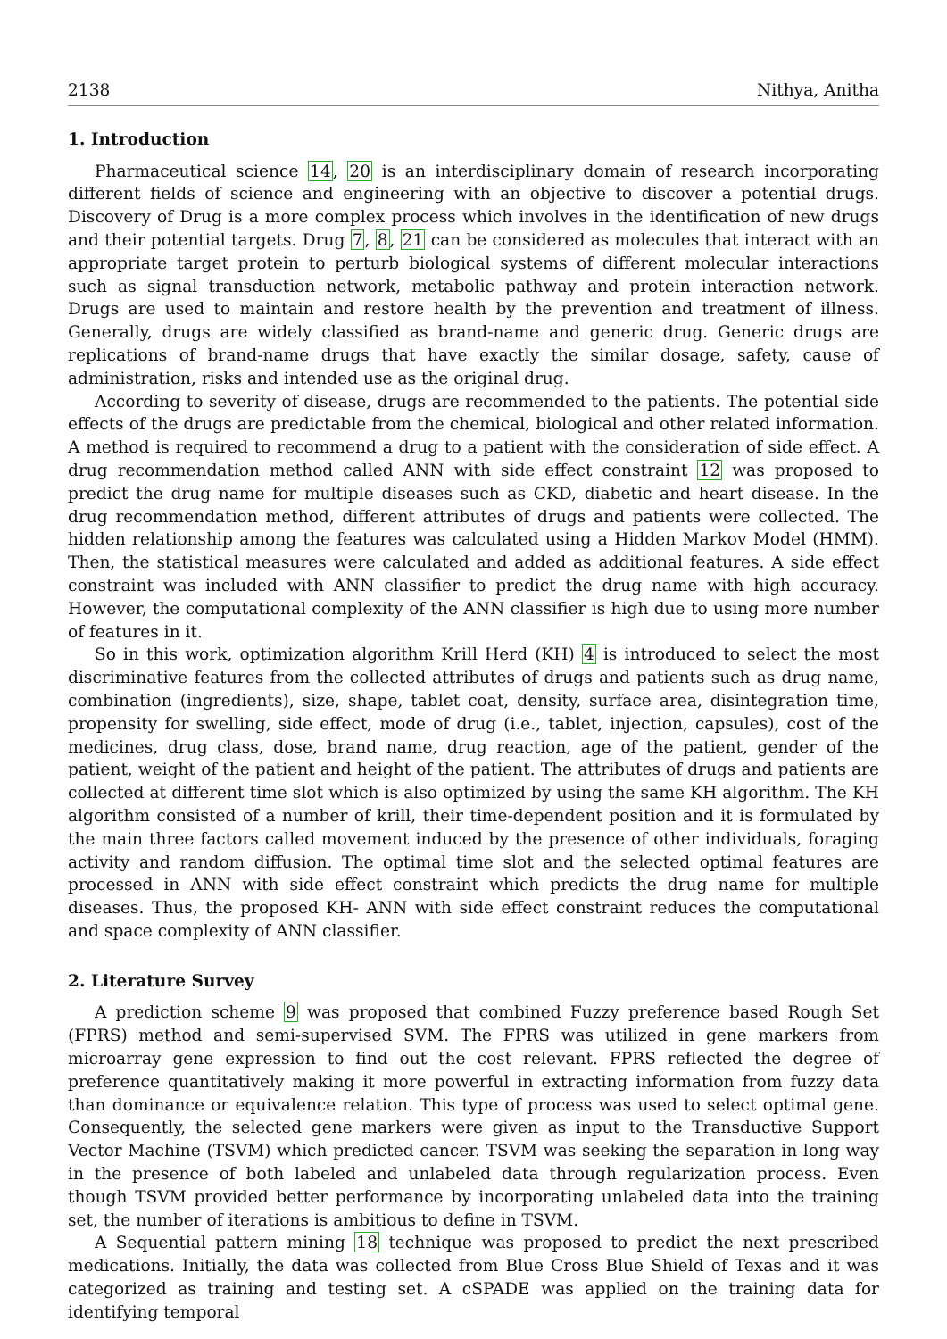2138 Nithya, Anitha
1. Introduction
Pharmaceutical science 14, 20 is an interdisciplinary domain of research incorporating different fields of science and engineering with an objective to discover a potential drugs. Discovery of Drug is a more complex process which involves in the identification of new drugs and their potential targets. Drug 7, 8, 21 can be considered as molecules that interact with an appropriate target protein to perturb biological systems of different molecular interactions such as signal transduction network, metabolic pathway and protein interaction network. Drugs are used to maintain and restore health by the prevention and treatment of illness. Generally, drugs are widely classified as brand-name and generic drug. Generic drugs are replications of brand-name drugs that have exactly the similar dosage, safety, cause of administration, risks and intended use as the original drug.
According to severity of disease, drugs are recommended to the patients. The potential side effects of the drugs are predictable from the chemical, biological and other related information. A method is required to recommend a drug to a patient with the consideration of side effect. A drug recommendation method called ANN with side effect constraint 12 was proposed to predict the drug name for multiple diseases such as CKD, diabetic and heart disease. In the drug recommendation method, different attributes of drugs and patients were collected. The hidden relationship among the features was calculated using a Hidden Markov Model (HMM). Then, the statistical measures were calculated and added as additional features. A side effect constraint was included with ANN classifier to predict the drug name with high accuracy. However, the computational complexity of the ANN classifier is high due to using more number of features in it.
So in this work, optimization algorithm Krill Herd (KH) 4 is introduced to select the most discriminative features from the collected attributes of drugs and patients such as drug name, combination (ingredients), size, shape, tablet coat, density, surface area, disintegration time, propensity for swelling, side effect, mode of drug (i.e., tablet, injection, capsules), cost of the medicines, drug class, dose, brand name, drug reaction, age of the patient, gender of the patient, weight of the patient and height of the patient. The attributes of drugs and patients are collected at different time slot which is also optimized by using the same KH algorithm. The KH algorithm consisted of a number of krill, their time-dependent position and it is formulated by the main three factors called movement induced by the presence of other individuals, foraging activity and random diffusion. The optimal time slot and the selected optimal features are processed in ANN with side effect constraint which predicts the drug name for multiple diseases. Thus, the proposed KH- ANN with side effect constraint reduces the computational and space complexity of ANN classifier.
2. Literature Survey
A prediction scheme 9 was proposed that combined Fuzzy preference based Rough Set (FPRS) method and semi-supervised SVM. The FPRS was utilized in gene markers from microarray gene expression to find out the cost relevant. FPRS reflected the degree of preference quantitatively making it more powerful in extracting information from fuzzy data than dominance or equivalence relation. This type of process was used to select optimal gene. Consequently, the selected gene markers were given as input to the Transductive Support Vector Machine (TSVM) which predicted cancer. TSVM was seeking the separation in long way in the presence of both labeled and unlabeled data through regularization process. Even though TSVM provided better performance by incorporating unlabeled data into the training set, the number of iterations is ambitious to define in TSVM.
A Sequential pattern mining 18 technique was proposed to predict the next prescribed medications. Initially, the data was collected from Blue Cross Blue Shield of Texas and it was categorized as training and testing set. A cSPADE was applied on the training data for identifying temporal